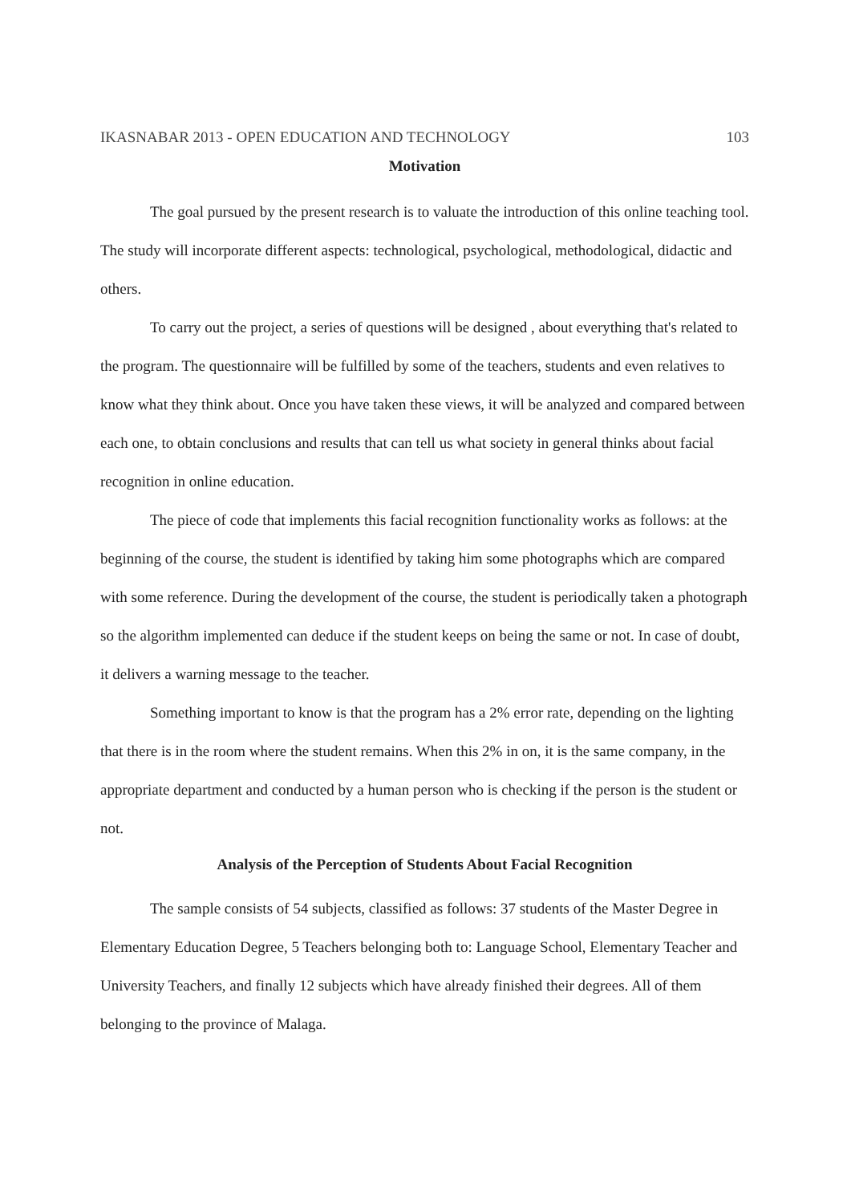IKASNABAR 2013 - OPEN EDUCATION AND TECHNOLOGY 103
Motivation
The goal pursued by the present research is to valuate the introduction of this online teaching tool. The study will incorporate different aspects: technological, psychological, methodological, didactic and others.
To carry out the project, a series of questions will be designed , about everything that's related to the program. The questionnaire will be fulfilled by some of the teachers, students and even relatives to know what they think about. Once you have taken these views, it will be analyzed and compared between each one, to obtain conclusions and results that can tell us what society in general thinks about facial recognition in online education.
The piece of code that implements this facial recognition functionality works as follows: at the beginning of the course, the student is identified by taking him some photographs which are compared with some reference. During the development of the course, the student is periodically taken a photograph so the algorithm implemented can deduce if the student keeps on being the same or not. In case of doubt, it delivers a warning message to the teacher.
Something important to know is that the program has a 2% error rate, depending on the lighting that there is in the room where the student remains. When this 2% in on, it is the same company, in the appropriate department and conducted by a human person who is checking if the person is the student or not.
Analysis of the Perception of Students About Facial Recognition
The sample consists of 54 subjects, classified as follows: 37 students of the Master Degree in Elementary Education Degree, 5 Teachers belonging both to: Language School, Elementary Teacher and University Teachers, and finally 12 subjects which have already finished their degrees. All of them belonging to the province of Malaga.